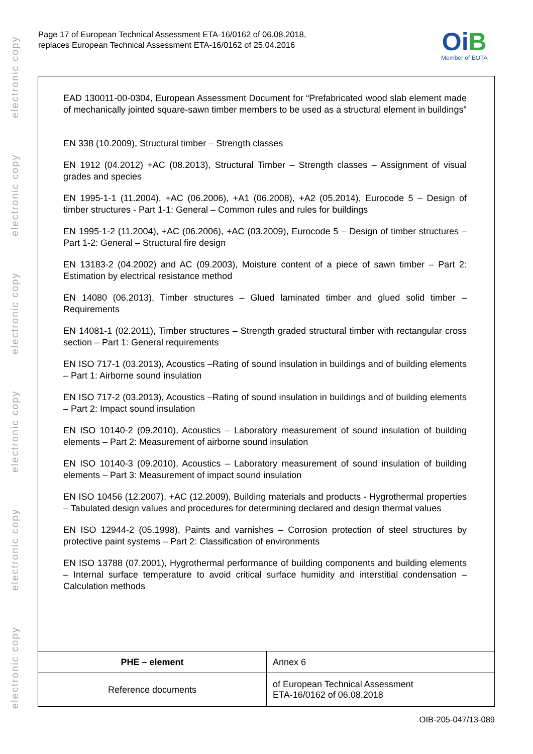electronic copy
electronic copy
electronic copy
electronic copy
electronic copy
electronic copy
Page 17 of European Technical Assessment ETA-16/0162 of 06.08.2018,
replaces European Technical Assessment ETA-16/0162 of 25.04.2016
OiB
Member of EOTA
EAD 130011-00-0304, European Assessment Document for “Prefabricated wood slab element made of mechanically jointed square-sawn timber members to be used as a structural element in buildings”
EN 338 (10.2009), Structural timber – Strength classes
EN 1912 (04.2012) +AC (08.2013), Structural Timber – Strength classes – Assignment of visual grades and species
EN 1995-1-1 (11.2004), +AC (06.2006), +A1 (06.2008), +A2 (05.2014), Eurocode 5 – Design of timber structures - Part 1-1: General – Common rules and rules for buildings
EN 1995-1-2 (11.2004), +AC (06.2006), +AC (03.2009), Eurocode 5 – Design of timber structures – Part 1-2: General – Structural fire design
EN 13183-2 (04.2002) and AC (09.2003), Moisture content of a piece of sawn timber – Part 2: Estimation by electrical resistance method
EN 14080 (06.2013), Timber structures – Glued laminated timber and glued solid timber – Requirements
EN 14081-1 (02.2011), Timber structures – Strength graded structural timber with rectangular cross section – Part 1: General requirements
EN ISO 717-1 (03.2013), Acoustics –Rating of sound insulation in buildings and of building elements – Part 1: Airborne sound insulation
EN ISO 717-2 (03.2013), Acoustics –Rating of sound insulation in buildings and of building elements – Part 2: Impact sound insulation
EN ISO 10140-2 (09.2010), Acoustics – Laboratory measurement of sound insulation of building elements – Part 2: Measurement of airborne sound insulation
EN ISO 10140-3 (09.2010), Acoustics – Laboratory measurement of sound insulation of building elements – Part 3: Measurement of impact sound insulation
EN ISO 10456 (12.2007), +AC (12.2009), Building materials and products - Hygrothermal properties – Tabulated design values and procedures for determining declared and design thermal values
EN ISO 12944-2 (05.1998), Paints and varnishes – Corrosion protection of steel structures by protective paint systems – Part 2: Classification of environments
EN ISO 13788 (07.2001), Hygrothermal performance of building components and building elements – Internal surface temperature to avoid critical surface humidity and interstitial condensation – Calculation methods
| PHE – element | Annex 6 |
| Reference documents | of European Technical Assessment ETA-16/0162 of 06.08.2018 |
OIB-205-047/13-089